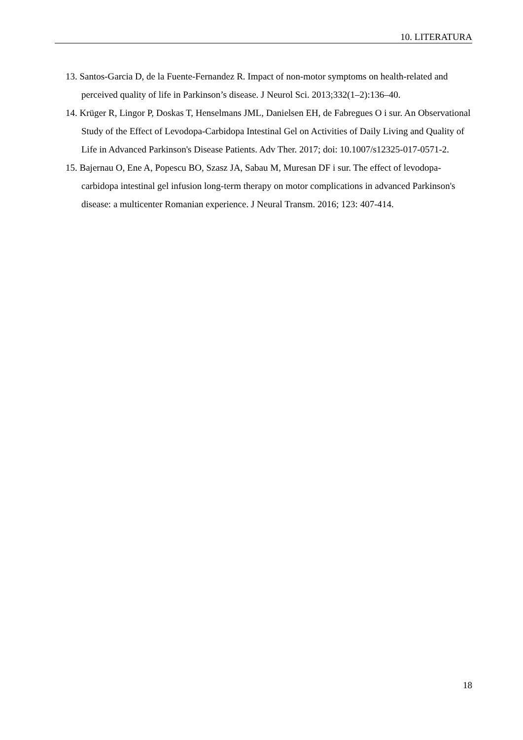10. LITERATURA
13. Santos-Garcia D, de la Fuente-Fernandez R. Impact of non-motor symptoms on health-related and perceived quality of life in Parkinson’s disease. J Neurol Sci. 2013;332(1–2):136–40.
14. Krüger R, Lingor P, Doskas T, Henselmans JML, Danielsen EH, de Fabregues O i sur. An Observational Study of the Effect of Levodopa-Carbidopa Intestinal Gel on Activities of Daily Living and Quality of Life in Advanced Parkinson's Disease Patients. Adv Ther. 2017; doi: 10.1007/s12325-017-0571-2.
15. Bajernau O, Ene A, Popescu BO, Szasz JA, Sabau M, Muresan DF i sur. The effect of levodopa-carbidopa intestinal gel infusion long-term therapy on motor complications in advanced Parkinson's disease: a multicenter Romanian experience. J Neural Transm. 2016; 123: 407-414.
18